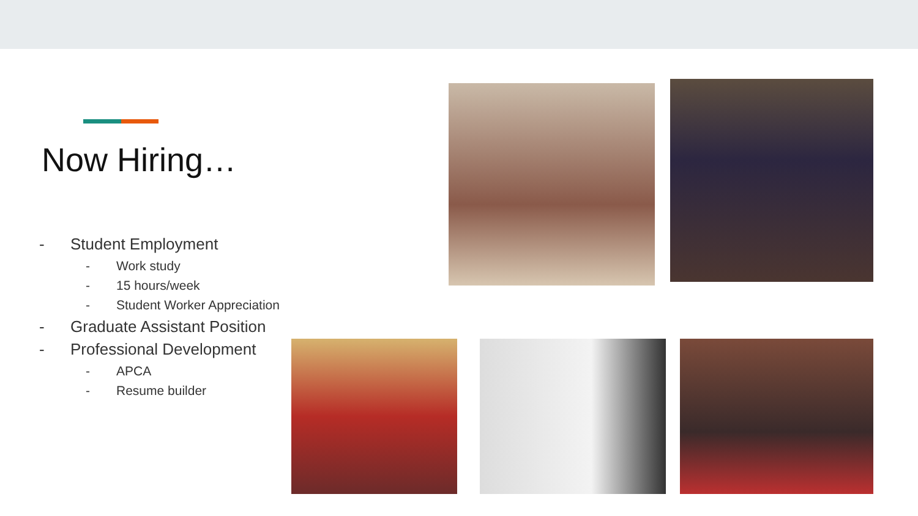Now Hiring…
- Student Employment
- Work study
- 15 hours/week
- Student Worker Appreciation
- Graduate Assistant Position
- Professional Development
- APCA
- Resume builder